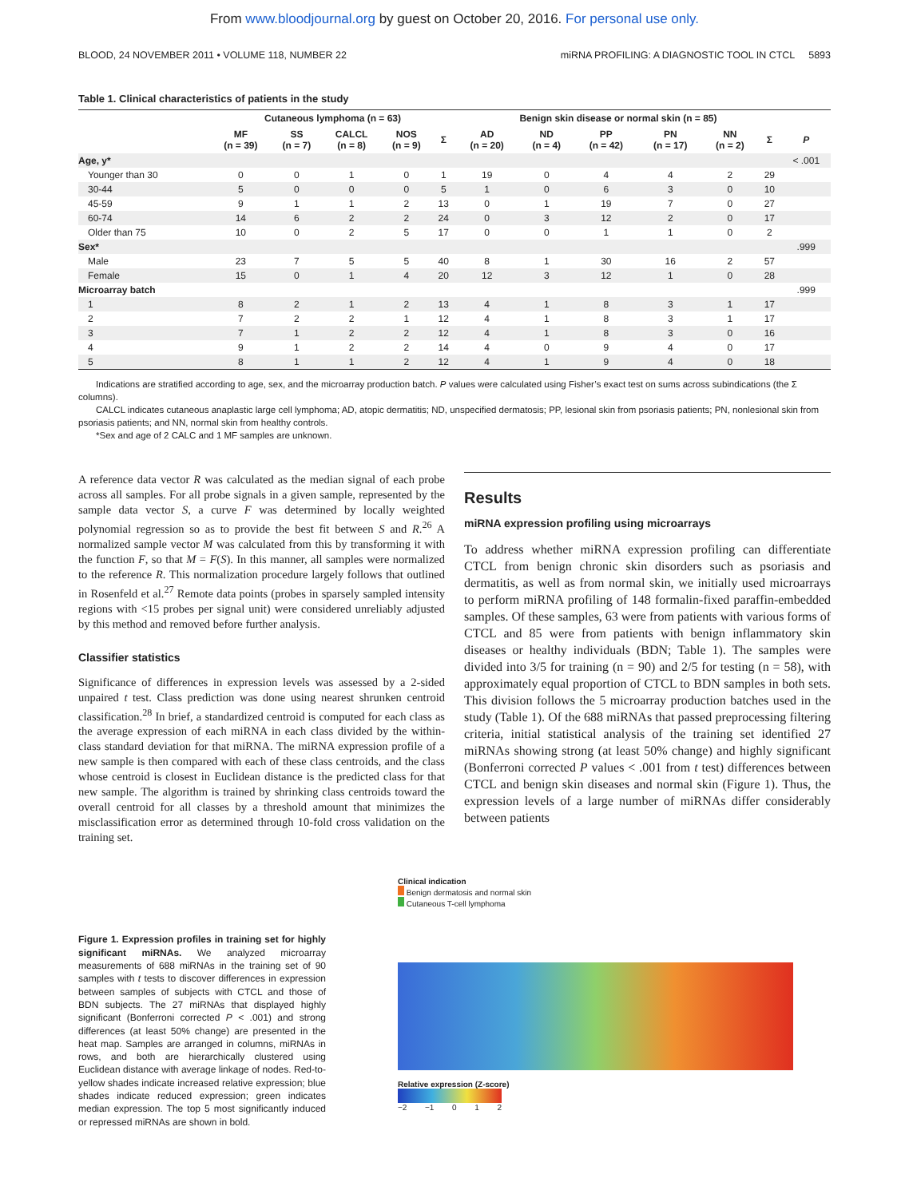From www.bloodjournal.org by guest on October 20, 2016. For personal use only.
BLOOD, 24 NOVEMBER 2011 • VOLUME 118, NUMBER 22 miRNA PROFILING: A DIAGNOSTIC TOOL IN CTCL 5893
Table 1. Clinical characteristics of patients in the study
| | Cutaneous lymphoma (n = 63) | | | | | Benign skin disease or normal skin (n = 85) | | | | | | |
| --- | --- | --- | --- | --- | --- | --- | --- | --- | --- | --- | --- | --- |
| | MF (n = 39) | SS (n = 7) | CALCL (n = 8) | NOS (n = 9) | Σ | AD (n = 20) | ND (n = 4) | PP (n = 42) | PN (n = 17) | NN (n = 2) | Σ | P |
| Age, y* | | | | | | | | | | | | < .001 |
| Younger than 30 | 0 | 0 | 1 | 0 | 1 | 19 | 0 | 4 | 4 | 2 | 29 | |
| 30-44 | 5 | 0 | 0 | 0 | 5 | 1 | 0 | 6 | 3 | 0 | 10 | |
| 45-59 | 9 | 1 | 1 | 2 | 13 | 0 | 1 | 19 | 7 | 0 | 27 | |
| 60-74 | 14 | 6 | 2 | 2 | 24 | 0 | 3 | 12 | 2 | 0 | 17 | |
| Older than 75 | 10 | 0 | 2 | 5 | 17 | 0 | 0 | 1 | 1 | 0 | 2 | |
| Sex* | | | | | | | | | | | | .999 |
| Male | 23 | 7 | 5 | 5 | 40 | 8 | 1 | 30 | 16 | 2 | 57 | |
| Female | 15 | 0 | 1 | 4 | 20 | 12 | 3 | 12 | 1 | 0 | 28 | |
| Microarray batch | | | | | | | | | | | | .999 |
| 1 | 8 | 2 | 1 | 2 | 13 | 4 | 1 | 8 | 3 | 1 | 17 | |
| 2 | 7 | 2 | 2 | 1 | 12 | 4 | 1 | 8 | 3 | 1 | 17 | |
| 3 | 7 | 1 | 2 | 2 | 12 | 4 | 1 | 8 | 3 | 0 | 16 | |
| 4 | 9 | 1 | 2 | 2 | 14 | 4 | 0 | 9 | 4 | 0 | 17 | |
| 5 | 8 | 1 | 1 | 2 | 12 | 4 | 1 | 9 | 4 | 0 | 18 | |
Indications are stratified according to age, sex, and the microarray production batch. P values were calculated using Fisher’s exact test on sums across subindications (the Σ columns).
CALCL indicates cutaneous anaplastic large cell lymphoma; AD, atopic dermatitis; ND, unspecified dermatosis; PP, lesional skin from psoriasis patients; PN, nonlesional skin from psoriasis patients; and NN, normal skin from healthy controls.
*Sex and age of 2 CALC and 1 MF samples are unknown.
A reference data vector R was calculated as the median signal of each probe across all samples. For all probe signals in a given sample, represented by the sample data vector S, a curve F was determined by locally weighted polynomial regression so as to provide the best fit between S and R.<sup>26</sup> A normalized sample vector M was calculated from this by transforming it with the function F, so that M = F(S). In this manner, all samples were normalized to the reference R. This normalization procedure largely follows that outlined in Rosenfeld et al.<sup>27</sup> Remote data points (probes in sparsely sampled intensity regions with <15 probes per signal unit) were considered unreliably adjusted by this method and removed before further analysis.
Classifier statistics
Significance of differences in expression levels was assessed by a 2-sided unpaired t test. Class prediction was done using nearest shrunken centroid classification.<sup>28</sup> In brief, a standardized centroid is computed for each class as the average expression of each miRNA in each class divided by the within-class standard deviation for that miRNA. The miRNA expression profile of a new sample is then compared with each of these class centroids, and the class whose centroid is closest in Euclidean distance is the predicted class for that new sample. The algorithm is trained by shrinking class centroids toward the overall centroid for all classes by a threshold amount that minimizes the misclassification error as determined through 10-fold cross validation on the training set.
Results
miRNA expression profiling using microarrays
To address whether miRNA expression profiling can differentiate CTCL from benign chronic skin disorders such as psoriasis and dermatitis, as well as from normal skin, we initially used microarrays to perform miRNA profiling of 148 formalin-fixed paraffin-embedded samples. Of these samples, 63 were from patients with various forms of CTCL and 85 were from patients with benign inflammatory skin diseases or healthy individuals (BDN; Table 1). The samples were divided into 3/5 for training (n = 90) and 2/5 for testing (n = 58), with approximately equal proportion of CTCL to BDN samples in both sets. This division follows the 5 microarray production batches used in the study (Table 1). Of the 688 miRNAs that passed preprocessing filtering criteria, initial statistical analysis of the training set identified 27 miRNAs showing strong (at least 50% change) and highly significant (Bonferroni corrected P values < .001 from t test) differences between CTCL and benign skin diseases and normal skin (Figure 1). Thus, the expression levels of a large number of miRNAs differ considerably between patients
Figure 1. Expression profiles in training set for highly significant miRNAs. We analyzed microarray measurements of 688 miRNAs in the training set of 90 samples with t tests to discover differences in expression between samples of subjects with CTCL and those of BDN subjects. The 27 miRNAs that displayed highly significant (Bonferroni corrected P < .001) and strong differences (at least 50% change) are presented in the heat map. Samples are arranged in columns, miRNAs in rows, and both are hierarchically clustered using Euclidean distance with average linkage of nodes. Red-to-yellow shades indicate increased relative expression; blue shades indicate reduced expression; green indicates median expression. The top 5 most significantly induced or repressed miRNAs are shown in bold.
Clinical indication
Benign dermatosis and normal skin
Cutaneous T-cell lymphoma
Relative expression (Z-score)
−2 −1 0 1 2